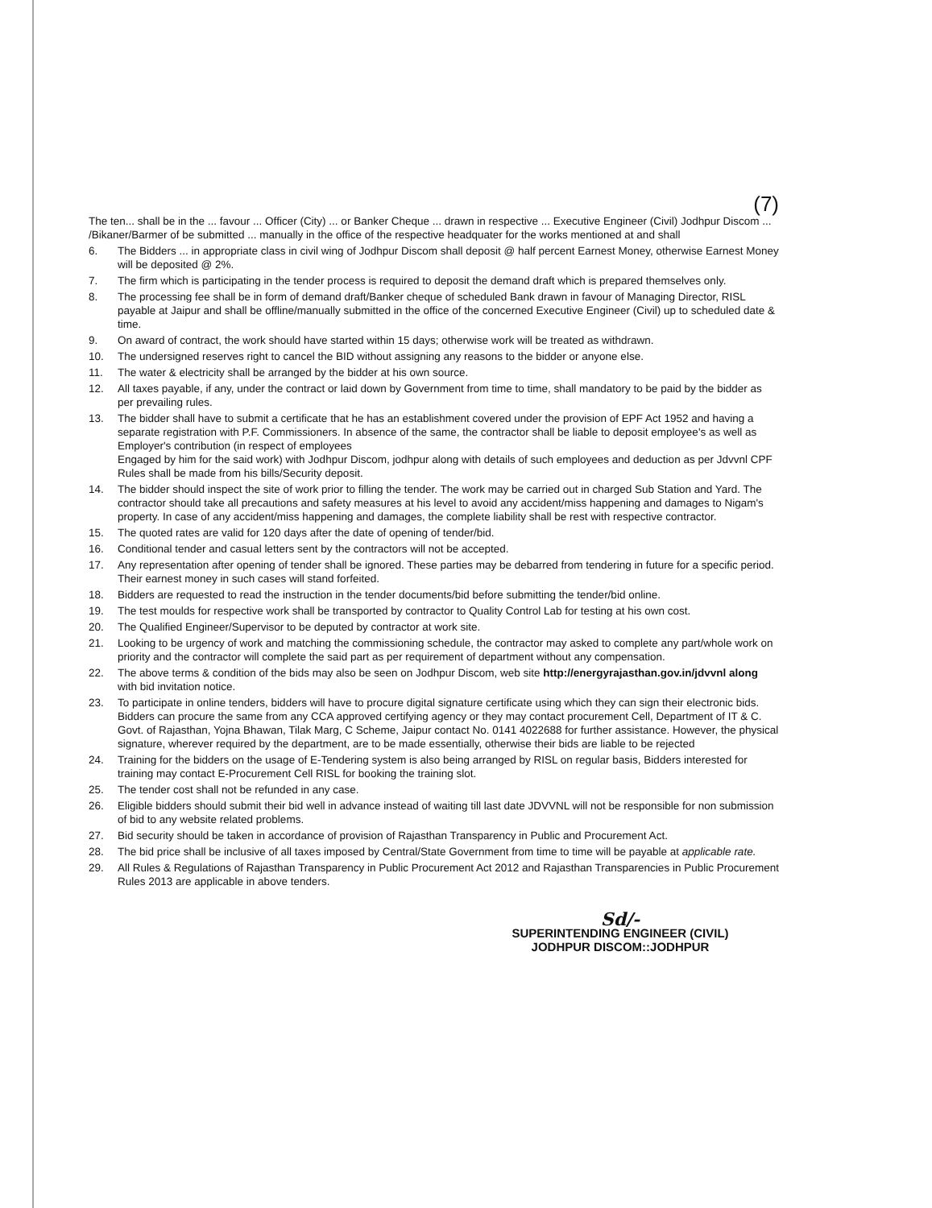(7)
The ten... shall be in the ... favour ... Officer (City) ... or Banker Cheque ... drawn in respective ... Executive Engineer (Civil) Jodhpur Discom ... /Bikaner/Barmer of be submitted ... manually in the office of the respective headquater for the works mentioned at and shall
6. The Bidders ... in appropriate class in civil wing of Jodhpur Discom shall deposit @ half percent Earnest Money, otherwise Earnest Money will be deposited @ 2%.
7. The firm which is participating in the tender process is required to deposit the demand draft which is prepared themselves only.
8. The processing fee shall be in form of demand draft/Banker cheque of scheduled Bank drawn in favour of Managing Director, RISL payable at Jaipur and shall be offline/manually submitted in the office of the concerned Executive Engineer (Civil) up to scheduled date & time.
9. On award of contract, the work should have started within 15 days; otherwise work will be treated as withdrawn.
10. The undersigned reserves right to cancel the BID without assigning any reasons to the bidder or anyone else.
11. The water & electricity shall be arranged by the bidder at his own source.
12. All taxes payable, if any, under the contract or laid down by Government from time to time, shall mandatory to be paid by the bidder as per prevailing rules.
13. The bidder shall have to submit a certificate that he has an establishment covered under the provision of EPF Act 1952 and having a separate registration with P.F. Commissioners. In absence of the same, the contractor shall be liable to deposit employee's as well as Employer's contribution (in respect of employees
Engaged by him for the said work) with Jodhpur Discom, jodhpur along with details of such employees and deduction as per Jdvvnl CPF Rules shall be made from his bills/Security deposit.
14. The bidder should inspect the site of work prior to filling the tender. The work may be carried out in charged Sub Station and Yard. The contractor should take all precautions and safety measures at his level to avoid any accident/miss happening and damages to Nigam's property. In case of any accident/miss happening and damages, the complete liability shall be rest with respective contractor.
15. The quoted rates are valid for 120 days after the date of opening of tender/bid.
16. Conditional tender and casual letters sent by the contractors will not be accepted.
17. Any representation after opening of tender shall be ignored. These parties may be debarred from tendering in future for a specific period. Their earnest money in such cases will stand forfeited.
18. Bidders are requested to read the instruction in the tender documents/bid before submitting the tender/bid online.
19. The test moulds for respective work shall be transported by contractor to Quality Control Lab for testing at his own cost.
20. The Qualified Engineer/Supervisor to be deputed by contractor at work site.
21. Looking to be urgency of work and matching the commissioning schedule, the contractor may asked to complete any part/whole work on priority and the contractor will complete the said part as per requirement of department without any compensation.
22. The above terms & condition of the bids may also be seen on Jodhpur Discom, web site http://energyrajasthan.gov.in/jdvvnl along with bid invitation notice.
23. To participate in online tenders, bidders will have to procure digital signature certificate using which they can sign their electronic bids. Bidders can procure the same from any CCA approved certifying agency or they may contact procurement Cell, Department of IT & C. Govt. of Rajasthan, Yojna Bhawan, Tilak Marg, C Scheme, Jaipur contact No. 0141 4022688 for further assistance. However, the physical signature, wherever required by the department, are to be made essentially, otherwise their bids are liable to be rejected
24. Training for the bidders on the usage of E-Tendering system is also being arranged by RISL on regular basis, Bidders interested for training may contact E-Procurement Cell RISL for booking the training slot.
25. The tender cost shall not be refunded in any case.
26. Eligible bidders should submit their bid well in advance instead of waiting till last date JDVVNL will not be responsible for non submission of bid to any website related problems.
27. Bid security should be taken in accordance of provision of Rajasthan Transparency in Public and Procurement Act.
28. The bid price shall be inclusive of all taxes imposed by Central/State Government from time to time will be payable at applicable rate.
29. All Rules & Regulations of Rajasthan Transparency in Public Procurement Act 2012 and Rajasthan Transparencies in Public Procurement Rules 2013 are applicable in above tenders.
Sd/-
SUPERINTENDING ENGINEER (CIVIL)
JODHPUR DISCOM::JODHPUR